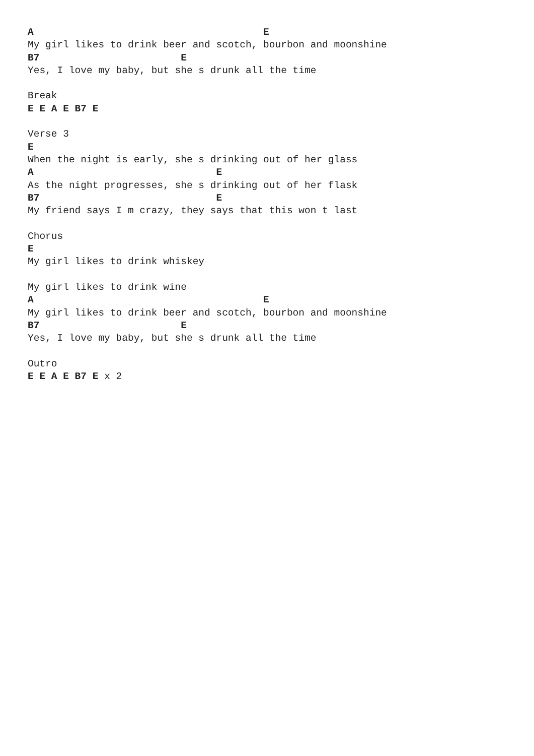A                                       E
My girl likes to drink beer and scotch, bourbon and moonshine
B7                        E
Yes, I love my baby, but she s drunk all the time

Break
E E A E B7 E

Verse 3
E
When the night is early, she s drinking out of her glass
A                               E
As the night progresses, she s drinking out of her flask
B7                              E
My friend says I m crazy, they says that this won t last

Chorus
E
My girl likes to drink whiskey

My girl likes to drink wine
A                                       E
My girl likes to drink beer and scotch, bourbon and moonshine
B7                        E
Yes, I love my baby, but she s drunk all the time

Outro
E E A E B7 E x 2